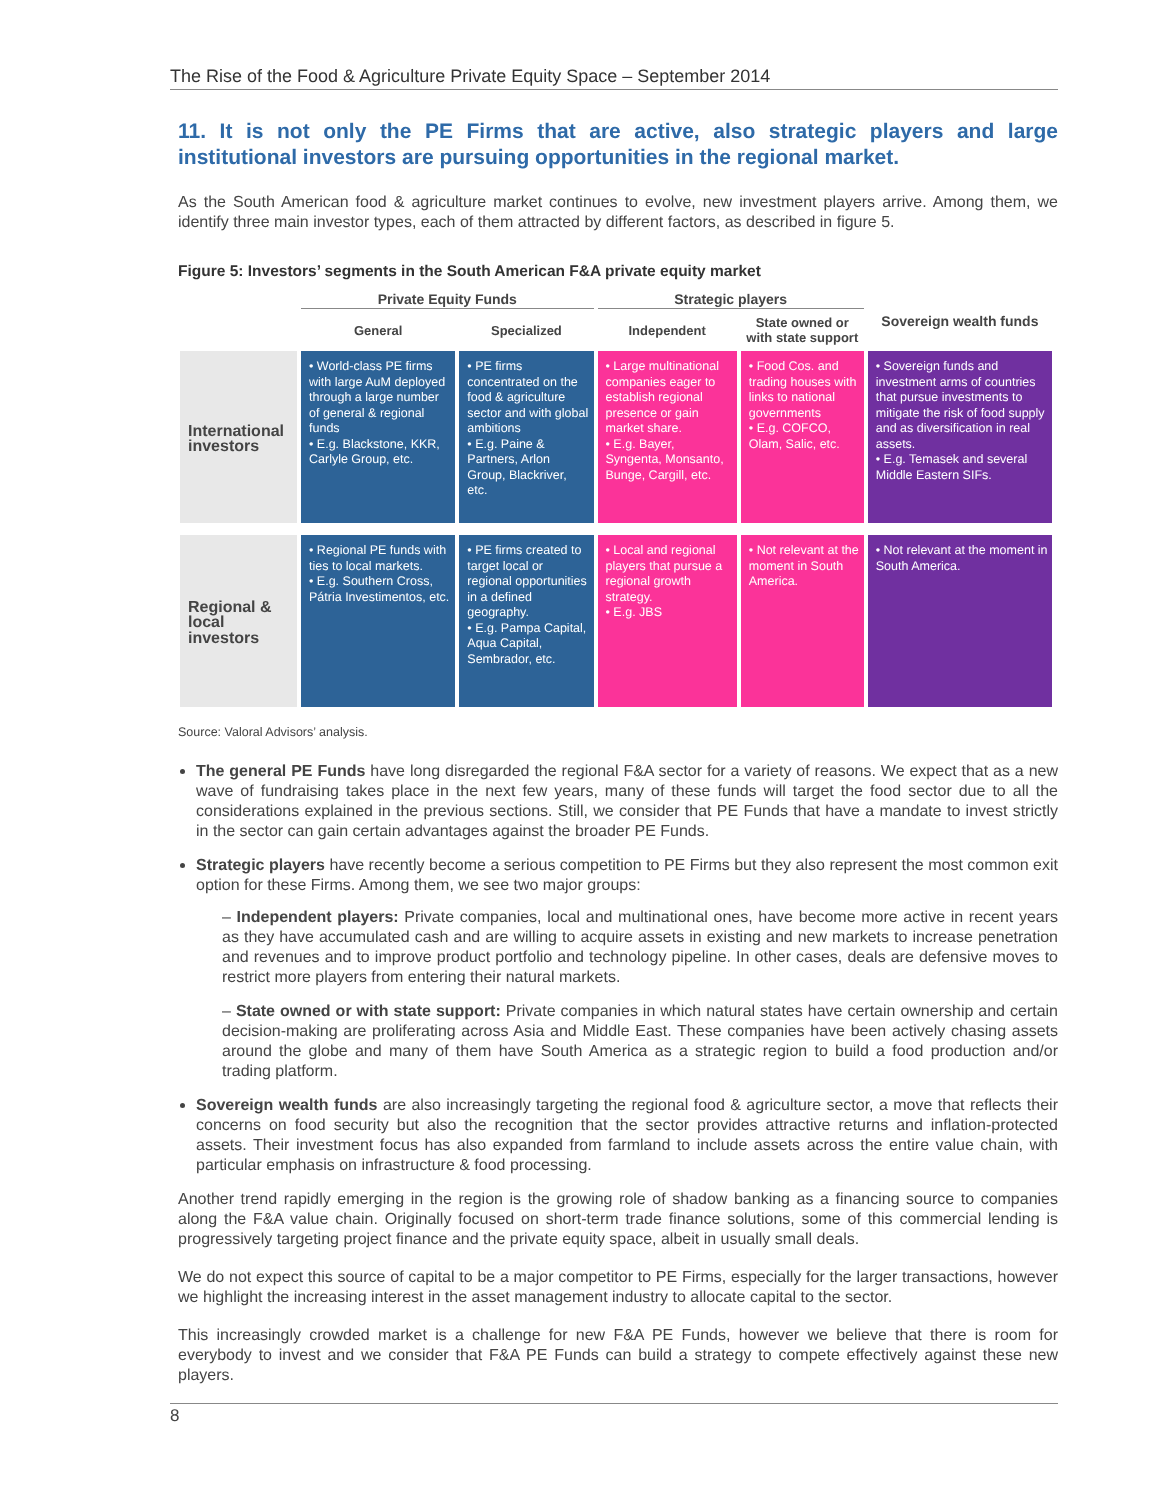The Rise of the Food & Agriculture Private Equity Space – September 2014
11. It is not only the PE Firms that are active, also strategic players and large institutional investors are pursuing opportunities in the regional market.
As the South American food & agriculture market continues to evolve, new investment players arrive. Among them, we identify three main investor types, each of them attracted by different factors, as described in figure 5.
Figure 5: Investors’ segments in the South American F&A private equity market
| | Private Equity Funds | | Strategic players | | Sovereign wealth funds |
| --- | --- | --- | --- | --- | --- |
| | General | Specialized | Independent | State owned or with state support | |
| International investors | • World-class PE firms with large AuM deployed through a large number of general & regional funds • E.g. Blackstone, KKR, Carlyle Group, etc. | • PE firms concentrated on the food & agriculture sector and with global ambitions • E.g. Paine & Partners, Arlon Group, Blackriver, etc. | • Large multinational companies eager to establish regional presence or gain market share. • E.g. Bayer, Syngenta, Monsanto, Bunge, Cargill, etc. | • Food Cos. and trading houses with links to national governments • E.g. COFCO, Olam, Salic, etc. | • Sovereign funds and investment arms of countries that pursue investments to mitigate the risk of food supply and as diversification in real assets. • E.g. Temasek and several Middle Eastern SIFs. |
| Regional & local investors | • Regional PE funds with ties to local markets. • E.g. Southern Cross, Pátria Investimentos, etc. | • PE firms created to target local or regional opportunities in a defined geography. • E.g. Pampa Capital, Aqua Capital, Sembrador, etc. | • Local and regional players that pursue a regional growth strategy. • E.g. JBS | • Not relevant at the moment in South America. | • Not relevant at the moment in South America. |
Source: Valoral Advisors’ analysis.
The general PE Funds have long disregarded the regional F&A sector for a variety of reasons. We expect that as a new wave of fundraising takes place in the next few years, many of these funds will target the food sector due to all the considerations explained in the previous sections. Still, we consider that PE Funds that have a mandate to invest strictly in the sector can gain certain advantages against the broader PE Funds.
Strategic players have recently become a serious competition to PE Firms but they also represent the most common exit option for these Firms. Among them, we see two major groups:
– Independent players: Private companies, local and multinational ones, have become more active in recent years as they have accumulated cash and are willing to acquire assets in existing and new markets to increase penetration and revenues and to improve product portfolio and technology pipeline. In other cases, deals are defensive moves to restrict more players from entering their natural markets.
– State owned or with state support: Private companies in which natural states have certain ownership and certain decision-making are proliferating across Asia and Middle East. These companies have been actively chasing assets around the globe and many of them have South America as a strategic region to build a food production and/or trading platform.
Sovereign wealth funds are also increasingly targeting the regional food & agriculture sector, a move that reflects their concerns on food security but also the recognition that the sector provides attractive returns and inflation-protected assets. Their investment focus has also expanded from farmland to include assets across the entire value chain, with particular emphasis on infrastructure & food processing.
Another trend rapidly emerging in the region is the growing role of shadow banking as a financing source to companies along the F&A value chain. Originally focused on short-term trade finance solutions, some of this commercial lending is progressively targeting project finance and the private equity space, albeit in usually small deals.
We do not expect this source of capital to be a major competitor to PE Firms, especially for the larger transactions, however we highlight the increasing interest in the asset management industry to allocate capital to the sector.
This increasingly crowded market is a challenge for new F&A PE Funds, however we believe that there is room for everybody to invest and we consider that F&A PE Funds can build a strategy to compete effectively against these new players.
8